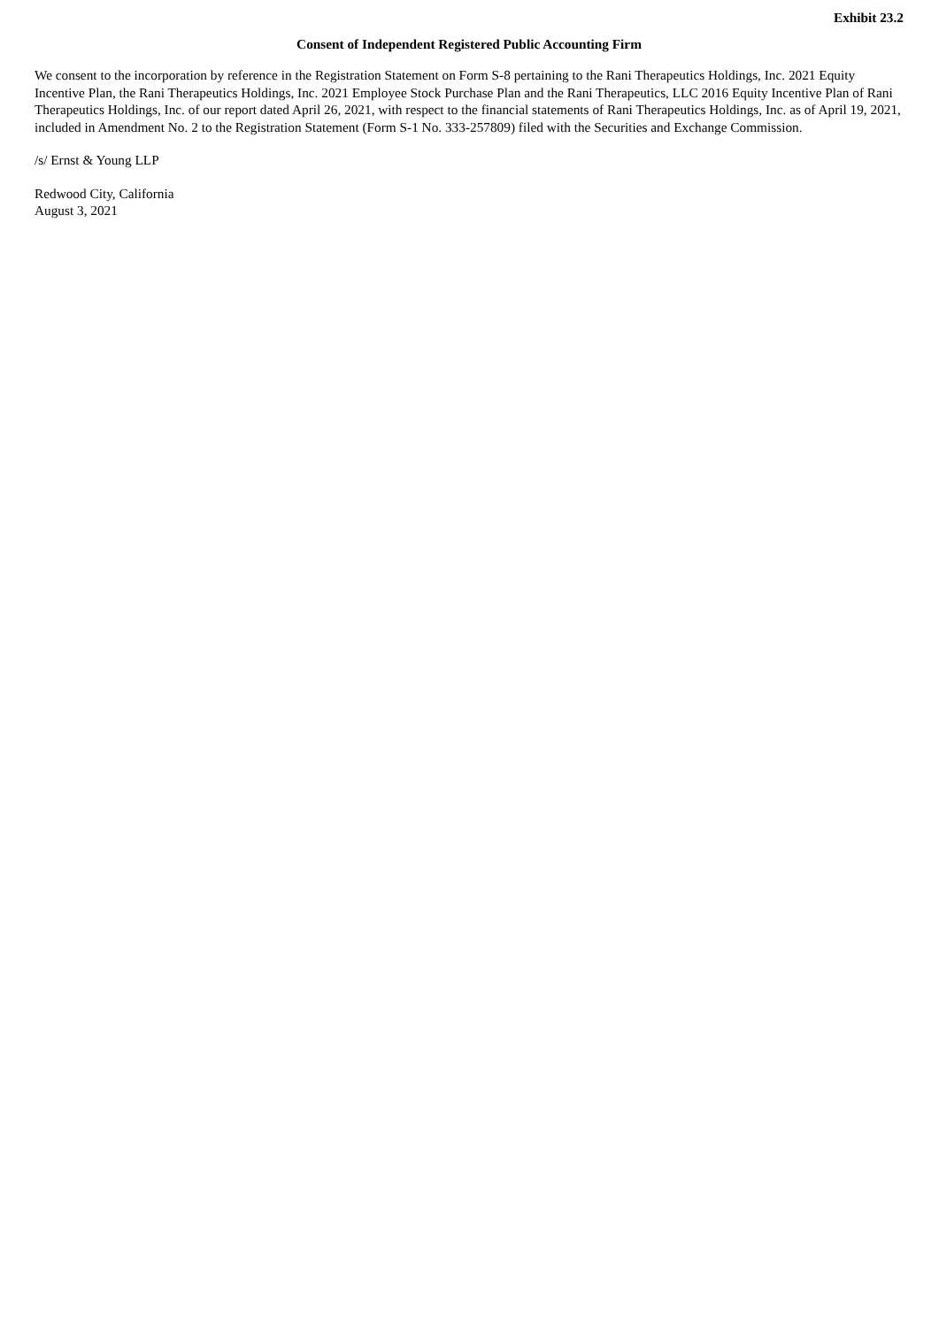Exhibit 23.2
Consent of Independent Registered Public Accounting Firm
We consent to the incorporation by reference in the Registration Statement on Form S-8 pertaining to the Rani Therapeutics Holdings, Inc. 2021 Equity Incentive Plan, the Rani Therapeutics Holdings, Inc. 2021 Employee Stock Purchase Plan and the Rani Therapeutics, LLC 2016 Equity Incentive Plan of Rani Therapeutics Holdings, Inc. of our report dated April 26, 2021, with respect to the financial statements of Rani Therapeutics Holdings, Inc. as of April 19, 2021, included in Amendment No. 2 to the Registration Statement (Form S-1 No. 333-257809) filed with the Securities and Exchange Commission.
/s/ Ernst & Young LLP
Redwood City, California
August 3, 2021